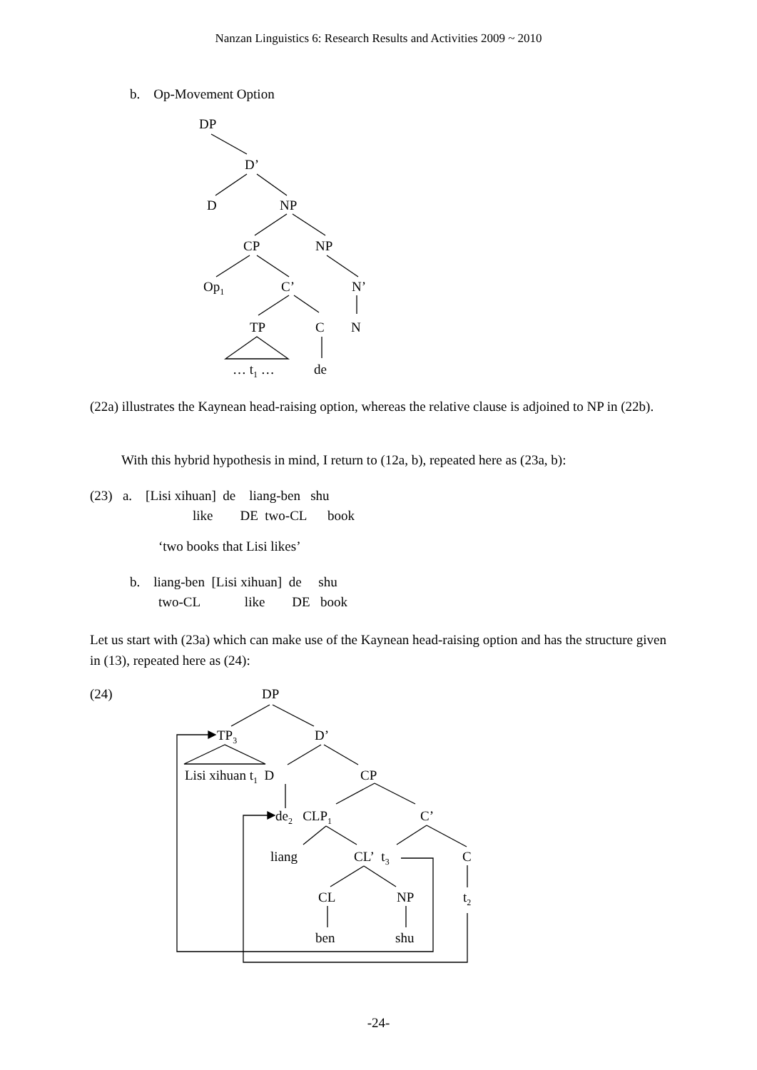Nanzan Linguistics 6: Research Results and Activities 2009 ~ 2010
b. Op-Movement Option
DP
D’
D NP
CP NP
Op<sub>1</sub> C’ N’
TP C N
… t<sub>1</sub> … de
(22a) illustrates the Kaynean head-raising option, whereas the relative clause is adjoined to NP in (22b).
With this hybrid hypothesis in mind, I return to (12a, b), repeated here as (23a, b):
(23) a. [Lisi xihuan] de liang-ben shu
like DE two-CL book
‘two books that Lisi likes’
b. liang-ben [Lisi xihuan] de shu
two-CL like DE book
Let us start with (23a) which can make use of the Kaynean head-raising option and has the structure given in (13), repeated here as (24):
(24) DP
TP<sub>3</sub> D’
Lisi xihuan t<sub>1</sub> D CP
de<sub>2</sub> CLP<sub>1</sub> C’
liang CL’ t<sub>3</sub> C
CL NP t<sub>2</sub>
ben shu
-24-